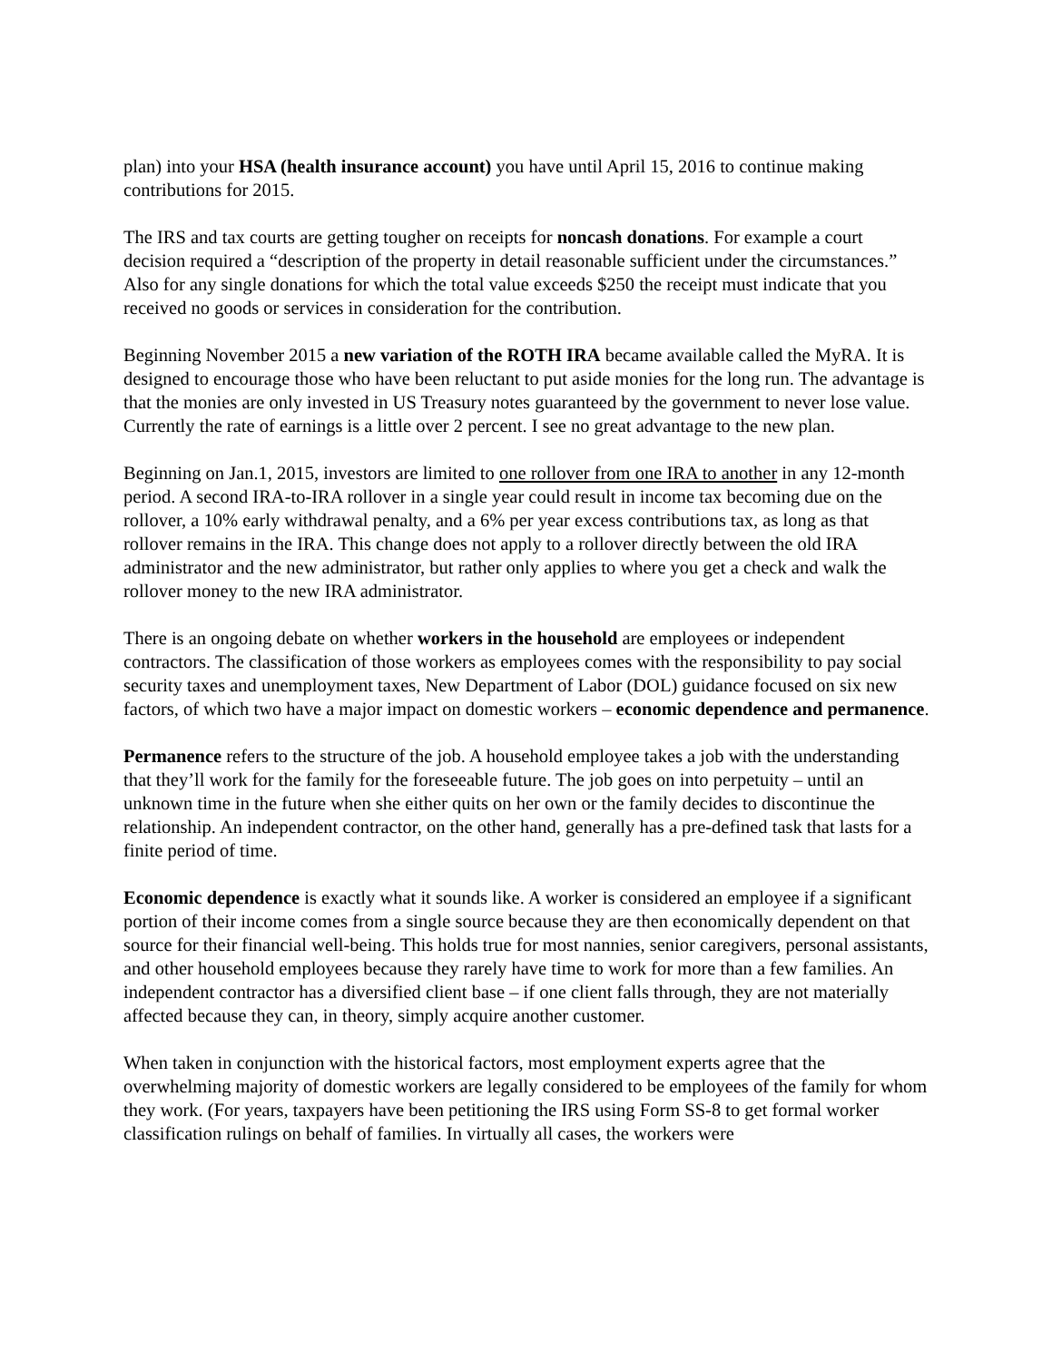plan) into your HSA (health insurance account) you have until April 15, 2016 to continue making contributions for 2015.
The IRS and tax courts are getting tougher on receipts for noncash donations. For example a court decision required a “description of the property in detail reasonable sufficient under the circumstances.” Also for any single donations for which the total value exceeds $250 the receipt must indicate that you received no goods or services in consideration for the contribution.
Beginning November 2015 a new variation of the ROTH IRA became available called the MyRA. It is designed to encourage those who have been reluctant to put aside monies for the long run. The advantage is that the monies are only invested in US Treasury notes guaranteed by the government to never lose value. Currently the rate of earnings is a little over 2 percent. I see no great advantage to the new plan.
Beginning on Jan.1, 2015, investors are limited to one rollover from one IRA to another in any 12-month period. A second IRA-to-IRA rollover in a single year could result in income tax becoming due on the rollover, a 10% early withdrawal penalty, and a 6% per year excess contributions tax, as long as that rollover remains in the IRA. This change does not apply to a rollover directly between the old IRA administrator and the new administrator, but rather only applies to where you get a check and walk the rollover money to the new IRA administrator.
There is an ongoing debate on whether workers in the household are employees or independent contractors. The classification of those workers as employees comes with the responsibility to pay social security taxes and unemployment taxes, New Department of Labor (DOL) guidance focused on six new factors, of which two have a major impact on domestic workers – economic dependence and permanence.
Permanence refers to the structure of the job. A household employee takes a job with the understanding that they’ll work for the family for the foreseeable future. The job goes on into perpetuity – until an unknown time in the future when she either quits on her own or the family decides to discontinue the relationship. An independent contractor, on the other hand, generally has a pre-defined task that lasts for a finite period of time.
Economic dependence is exactly what it sounds like. A worker is considered an employee if a significant portion of their income comes from a single source because they are then economically dependent on that source for their financial well-being. This holds true for most nannies, senior caregivers, personal assistants, and other household employees because they rarely have time to work for more than a few families. An independent contractor has a diversified client base – if one client falls through, they are not materially affected because they can, in theory, simply acquire another customer.
When taken in conjunction with the historical factors, most employment experts agree that the overwhelming majority of domestic workers are legally considered to be employees of the family for whom they work. (For years, taxpayers have been petitioning the IRS using Form SS-8 to get formal worker classification rulings on behalf of families. In virtually all cases, the workers were